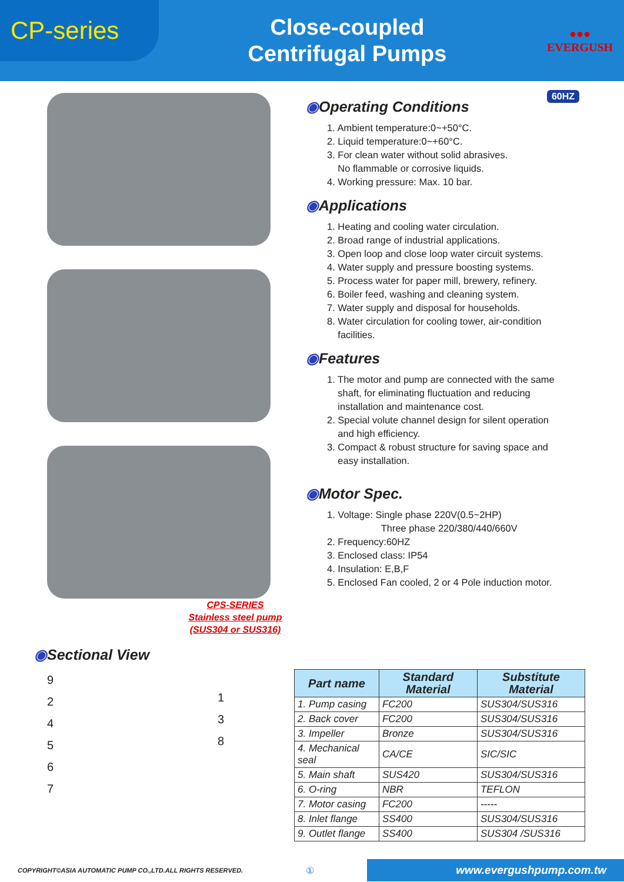CP-series
Close-coupled
Centrifugal Pumps
●●●
EVERGUSH
CPS-SERIES
Stainless steel pump
(SUS304 or SUS316)
60HZ
◉Operating Conditions
1. Ambient temperature:0~+50°C.
2. Liquid temperature:0~+60°C.
3. For clean water without solid abrasives.
No flammable or corrosive liquids.
4. Working pressure: Max. 10 bar.
◉Applications
1. Heating and cooling water circulation.
2. Broad range of industrial applications.
3. Open loop and close loop water circuit systems.
4. Water supply and pressure boosting systems.
5. Process water for paper mill, brewery, refinery.
6. Boiler feed, washing and cleaning system.
7. Water supply and disposal for households.
8. Water circulation for cooling tower, air-condition
facilities.
◉Features
1. The motor and pump are connected with the same
shaft, for eliminating fluctuation and reducing
installation and maintenance cost.
2. Special volute channel design for silent operation
and high efficiency.
3. Compact & robust structure for saving space and
easy installation.
◉Motor Spec.
1. Voltage: Single phase 220V(0.5~2HP)
Three phase 220/380/440/660V
2. Frequency:60HZ
3. Enclosed class: IP54
4. Insulation: E,B,F
5. Enclosed Fan cooled, 2 or 4 Pole induction motor.
◉Sectional View
9
2
4
5
6
7
1
3
8
| Part name | Standard Material | Substitute Material |
| --- | --- | --- |
| 1. Pump casing | FC200 | SUS304/SUS316 |
| 2. Back cover | FC200 | SUS304/SUS316 |
| 3. Impeller | Bronze | SUS304/SUS316 |
| 4. Mechanical seal | CA/CE | SIC/SIC |
| 5. Main shaft | SUS420 | SUS304/SUS316 |
| 6. O-ring | NBR | TEFLON |
| 7. Motor casing | FC200 | ----- |
| 8. Inlet flange | SS400 | SUS304/SUS316 |
| 9. Outlet flange | SS400 | SUS304 /SUS316 |
COPYRIGHT©ASIA AUTOMATIC PUMP CO.,LTD.ALL RIGHTS RESERVED. ① www.evergushpump.com.tw